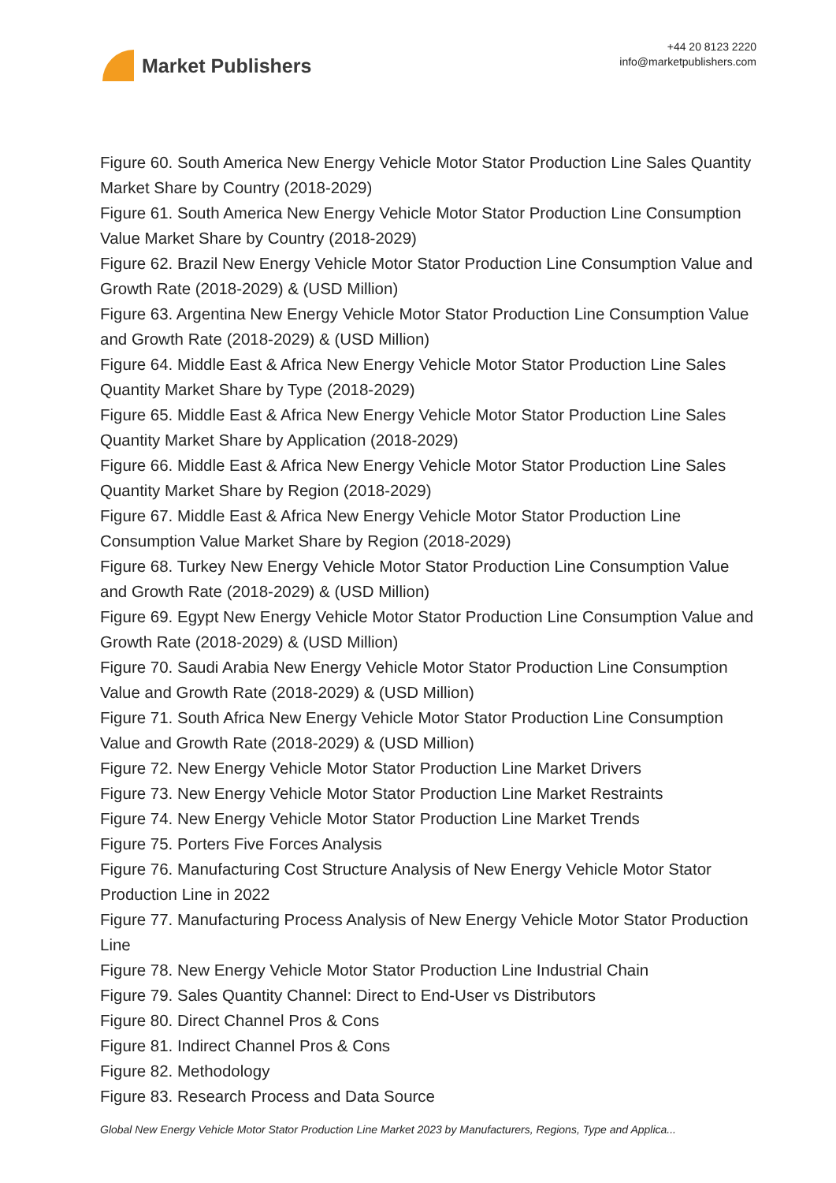Market Publishers
+44 20 8123 2220
info@marketpublishers.com
Figure 60. South America New Energy Vehicle Motor Stator Production Line Sales Quantity Market Share by Country (2018-2029)
Figure 61. South America New Energy Vehicle Motor Stator Production Line Consumption Value Market Share by Country (2018-2029)
Figure 62. Brazil New Energy Vehicle Motor Stator Production Line Consumption Value and Growth Rate (2018-2029) & (USD Million)
Figure 63. Argentina New Energy Vehicle Motor Stator Production Line Consumption Value and Growth Rate (2018-2029) & (USD Million)
Figure 64. Middle East & Africa New Energy Vehicle Motor Stator Production Line Sales Quantity Market Share by Type (2018-2029)
Figure 65. Middle East & Africa New Energy Vehicle Motor Stator Production Line Sales Quantity Market Share by Application (2018-2029)
Figure 66. Middle East & Africa New Energy Vehicle Motor Stator Production Line Sales Quantity Market Share by Region (2018-2029)
Figure 67. Middle East & Africa New Energy Vehicle Motor Stator Production Line Consumption Value Market Share by Region (2018-2029)
Figure 68. Turkey New Energy Vehicle Motor Stator Production Line Consumption Value and Growth Rate (2018-2029) & (USD Million)
Figure 69. Egypt New Energy Vehicle Motor Stator Production Line Consumption Value and Growth Rate (2018-2029) & (USD Million)
Figure 70. Saudi Arabia New Energy Vehicle Motor Stator Production Line Consumption Value and Growth Rate (2018-2029) & (USD Million)
Figure 71. South Africa New Energy Vehicle Motor Stator Production Line Consumption Value and Growth Rate (2018-2029) & (USD Million)
Figure 72. New Energy Vehicle Motor Stator Production Line Market Drivers
Figure 73. New Energy Vehicle Motor Stator Production Line Market Restraints
Figure 74. New Energy Vehicle Motor Stator Production Line Market Trends
Figure 75. Porters Five Forces Analysis
Figure 76. Manufacturing Cost Structure Analysis of New Energy Vehicle Motor Stator Production Line in 2022
Figure 77. Manufacturing Process Analysis of New Energy Vehicle Motor Stator Production Line
Figure 78. New Energy Vehicle Motor Stator Production Line Industrial Chain
Figure 79. Sales Quantity Channel: Direct to End-User vs Distributors
Figure 80. Direct Channel Pros & Cons
Figure 81. Indirect Channel Pros & Cons
Figure 82. Methodology
Figure 83. Research Process and Data Source
Global New Energy Vehicle Motor Stator Production Line Market 2023 by Manufacturers, Regions, Type and Applica...